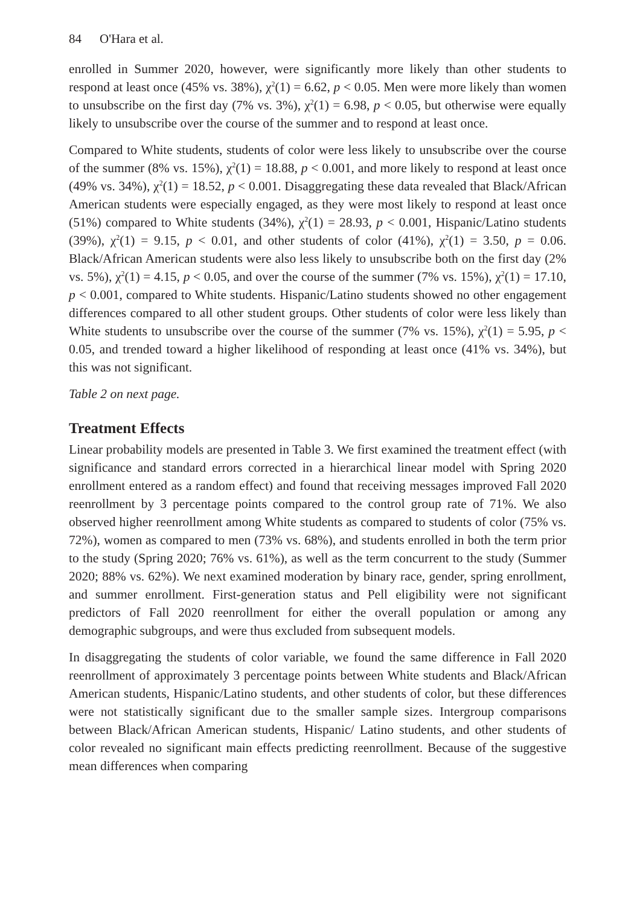84 O'Hara et al.
enrolled in Summer 2020, however, were significantly more likely than other students to respond at least once (45% vs. 38%), χ<sup>2</sup>(1) = 6.62, p < 0.05. Men were more likely than women to unsubscribe on the first day (7% vs. 3%), χ<sup>2</sup>(1) = 6.98, p < 0.05, but otherwise were equally likely to unsubscribe over the course of the summer and to respond at least once.
Compared to White students, students of color were less likely to unsubscribe over the course of the summer (8% vs. 15%), χ<sup>2</sup>(1) = 18.88, p < 0.001, and more likely to respond at least once (49% vs. 34%), χ<sup>2</sup>(1) = 18.52, p < 0.001. Disaggregating these data revealed that Black/African American students were especially engaged, as they were most likely to respond at least once (51%) compared to White students (34%), χ<sup>2</sup>(1) = 28.93, p < 0.001, Hispanic/Latino students (39%), χ<sup>2</sup>(1) = 9.15, p < 0.01, and other students of color (41%), χ<sup>2</sup>(1) = 3.50, p = 0.06. Black/African American students were also less likely to unsubscribe both on the first day (2% vs. 5%), χ<sup>2</sup>(1) = 4.15, p < 0.05, and over the course of the summer (7% vs. 15%), χ<sup>2</sup>(1) = 17.10, p < 0.001, compared to White students. Hispanic/Latino students showed no other engagement differences compared to all other student groups. Other students of color were less likely than White students to unsubscribe over the course of the summer (7% vs. 15%), χ<sup>2</sup>(1) = 5.95, p < 0.05, and trended toward a higher likelihood of responding at least once (41% vs. 34%), but this was not significant.
Table 2 on next page.
Treatment Effects
Linear probability models are presented in Table 3. We first examined the treatment effect (with significance and standard errors corrected in a hierarchical linear model with Spring 2020 enrollment entered as a random effect) and found that receiving messages improved Fall 2020 reenrollment by 3 percentage points compared to the control group rate of 71%. We also observed higher reenrollment among White students as compared to students of color (75% vs. 72%), women as compared to men (73% vs. 68%), and students enrolled in both the term prior to the study (Spring 2020; 76% vs. 61%), as well as the term concurrent to the study (Summer 2020; 88% vs. 62%). We next examined moderation by binary race, gender, spring enrollment, and summer enrollment. First-generation status and Pell eligibility were not significant predictors of Fall 2020 reenrollment for either the overall population or among any demographic subgroups, and were thus excluded from subsequent models.
In disaggregating the students of color variable, we found the same difference in Fall 2020 reenrollment of approximately 3 percentage points between White students and Black/African American students, Hispanic/Latino students, and other students of color, but these differences were not statistically significant due to the smaller sample sizes. Intergroup comparisons between Black/African American students, Hispanic/ Latino students, and other students of color revealed no significant main effects predicting reenrollment. Because of the suggestive mean differences when comparing